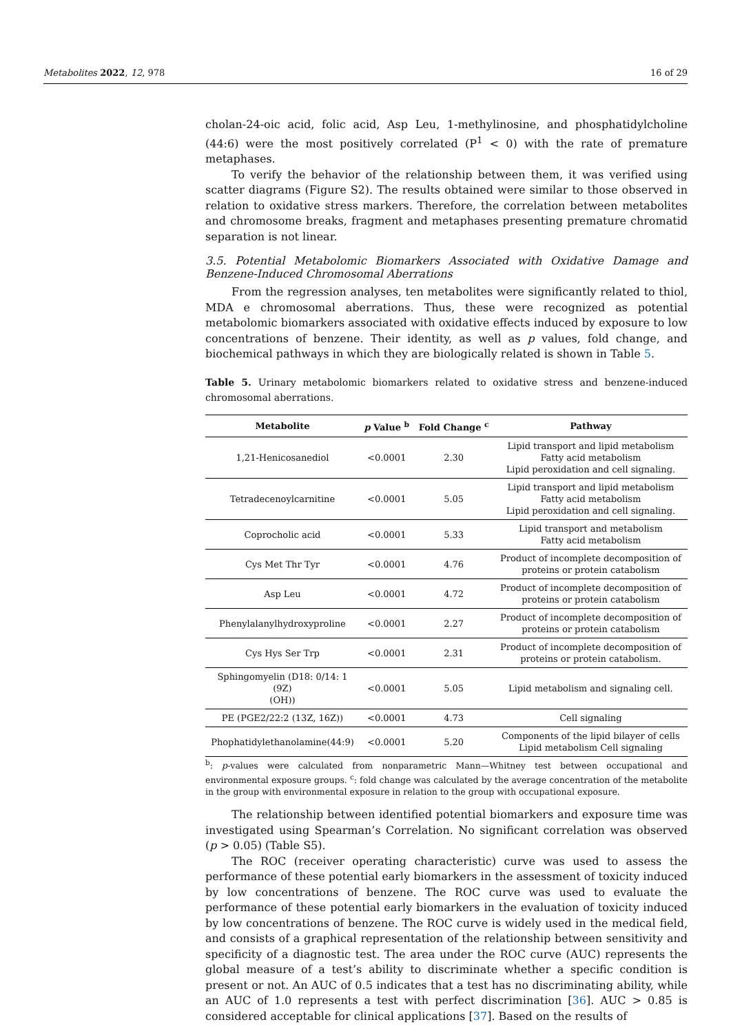Metabolites 2022, 12, 978 16 of 29
cholan-24-oic acid, folic acid, Asp Leu, 1-methylinosine, and phosphatidylcholine (44:6) were the most positively correlated (P<sup>1</sup> < 0) with the rate of premature metaphases.
To verify the behavior of the relationship between them, it was verified using scatter diagrams (Figure S2). The results obtained were similar to those observed in relation to oxidative stress markers. Therefore, the correlation between metabolites and chromosome breaks, fragment and metaphases presenting premature chromatid separation is not linear.
3.5. Potential Metabolomic Biomarkers Associated with Oxidative Damage and Benzene-Induced Chromosomal Aberrations
From the regression analyses, ten metabolites were significantly related to thiol, MDA e chromosomal aberrations. Thus, these were recognized as potential metabolomic biomarkers associated with oxidative effects induced by exposure to low concentrations of benzene. Their identity, as well as p values, fold change, and biochemical pathways in which they are biologically related is shown in Table 5.
Table 5. Urinary metabolomic biomarkers related to oxidative stress and benzene-induced chromosomal aberrations.
| Metabolite | p Value <sup>b</sup> | Fold Change <sup>c</sup> | Pathway |
| --- | --- | --- | --- |
| 1,21-Henicosanediol | <0.0001 | 2.30 | Lipid transport and lipid metabolism Fatty acid metabolism Lipid peroxidation and cell signaling. |
| Tetradecenoylcarnitine | <0.0001 | 5.05 | Lipid transport and lipid metabolism Fatty acid metabolism Lipid peroxidation and cell signaling. |
| Coprocholic acid | <0.0001 | 5.33 | Lipid transport and metabolism Fatty acid metabolism |
| Cys Met Thr Tyr | <0.0001 | 4.76 | Product of incomplete decomposition of proteins or protein catabolism |
| Asp Leu | <0.0001 | 4.72 | Product of incomplete decomposition of proteins or protein catabolism |
| Phenylalanylhydroxyproline | <0.0001 | 2.27 | Product of incomplete decomposition of proteins or protein catabolism |
| Cys Hys Ser Trp | <0.0001 | 2.31 | Product of incomplete decomposition of proteins or protein catabolism. |
| Sphingomyelin (D18: 0/14: 1 (9Z) (OH)) | <0.0001 | 5.05 | Lipid metabolism and signaling cell. |
| PE (PGE2/22:2 (13Z, 16Z)) | <0.0001 | 4.73 | Cell signaling |
| Phophatidylethanolamine(44:9) | <0.0001 | 5.20 | Components of the lipid bilayer of cells Lipid metabolism Cell signaling |
<sup>b</sup>: p-values were calculated from nonparametric Mann—Whitney test between occupational and environmental exposure groups. <sup>c</sup>: fold change was calculated by the average concentration of the metabolite in the group with environmental exposure in relation to the group with occupational exposure.
The relationship between identified potential biomarkers and exposure time was investigated using Spearman’s Correlation. No significant correlation was observed (p > 0.05) (Table S5).
The ROC (receiver operating characteristic) curve was used to assess the performance of these potential early biomarkers in the assessment of toxicity induced by low concentrations of benzene. The ROC curve was used to evaluate the performance of these potential early biomarkers in the evaluation of toxicity induced by low concentrations of benzene. The ROC curve is widely used in the medical field, and consists of a graphical representation of the relationship between sensitivity and specificity of a diagnostic test. The area under the ROC curve (AUC) represents the global measure of a test’s ability to discriminate whether a specific condition is present or not. An AUC of 0.5 indicates that a test has no discriminating ability, while an AUC of 1.0 represents a test with perfect discrimination [36]. AUC > 0.85 is considered acceptable for clinical applications [37]. Based on the results of